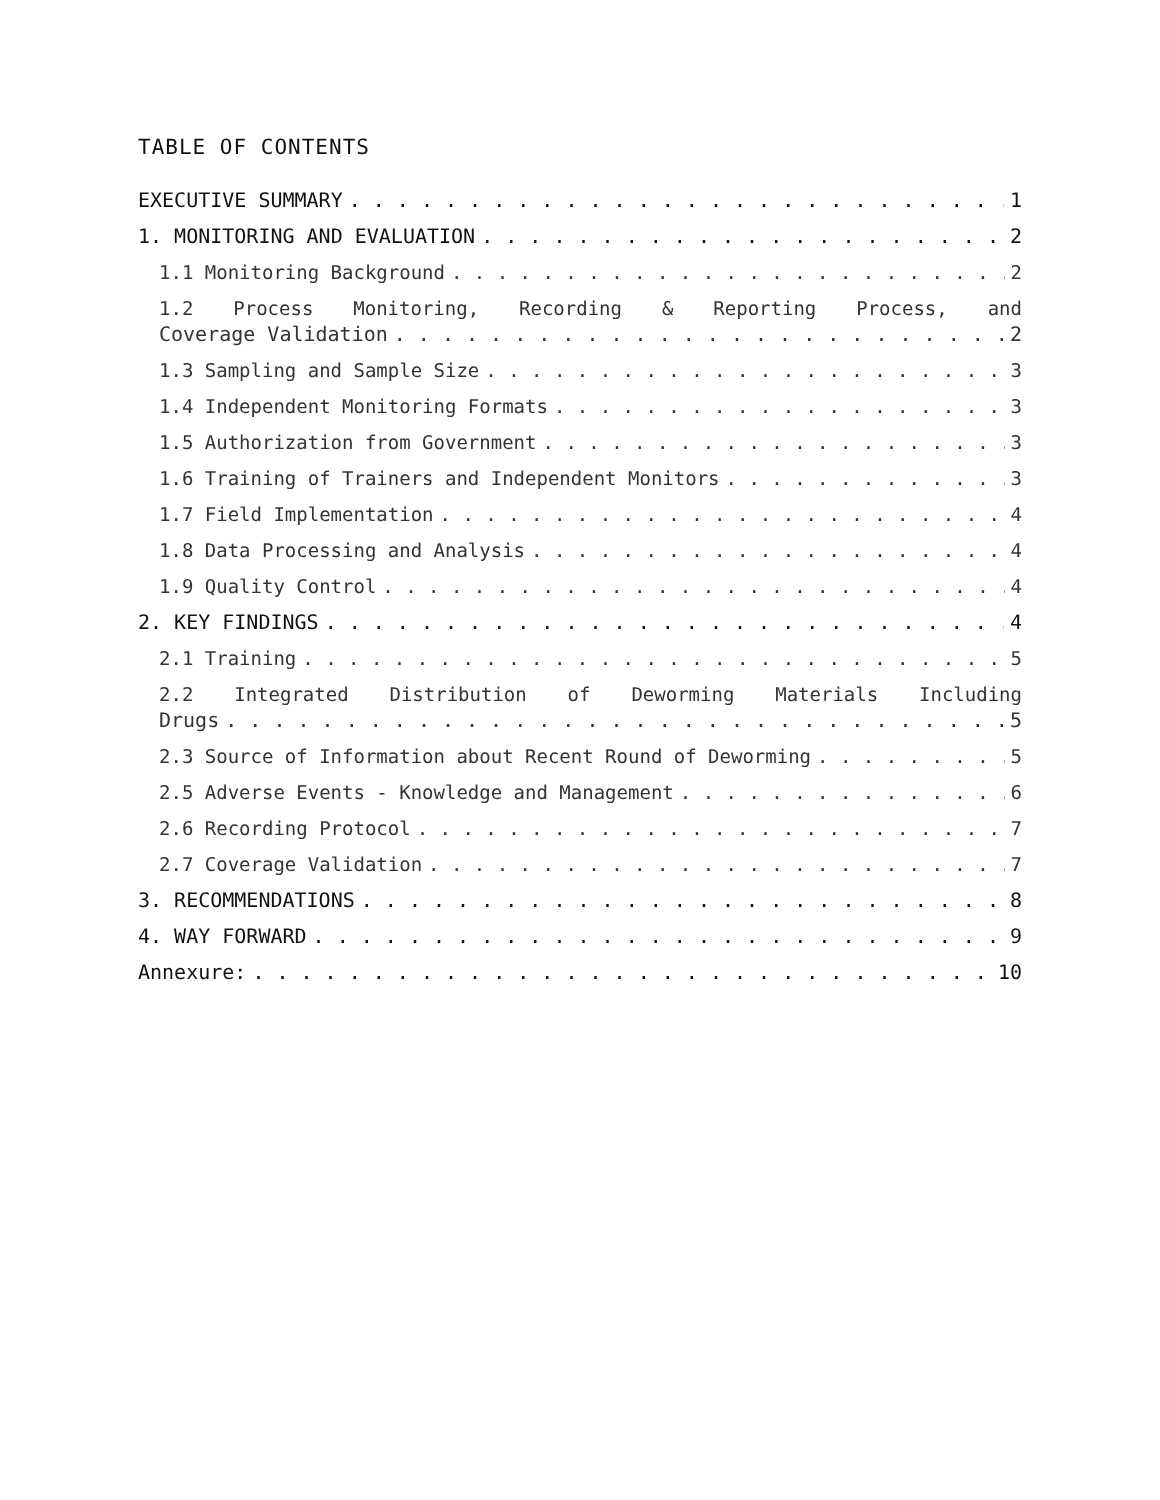TABLE OF CONTENTS
EXECUTIVE SUMMARY 1
1. MONITORING AND EVALUATION 2
1.1 Monitoring Background 2
1.2 Process Monitoring, Recording & Reporting Process, and
Coverage Validation 2
1.3 Sampling and Sample Size 3
1.4 Independent Monitoring Formats 3
1.5 Authorization from Government 3
1.6 Training of Trainers and Independent Monitors 3
1.7 Field Implementation 4
1.8 Data Processing and Analysis 4
1.9 Quality Control 4
2. KEY FINDINGS 4
2.1 Training 5
2.2 Integrated Distribution of Deworming Materials Including
Drugs 5
2.3 Source of Information about Recent Round of Deworming 5
2.5 Adverse Events - Knowledge and Management 6
2.6 Recording Protocol 7
2.7 Coverage Validation 7
3. RECOMMENDATIONS 8
4. WAY FORWARD 9
Annexure: 10